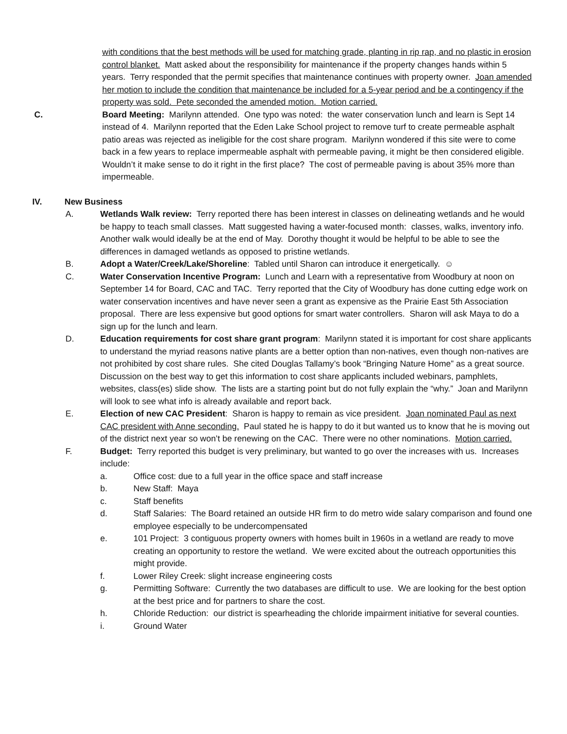with conditions that the best methods will be used for matching grade, planting in rip rap, and no plastic in erosion control blanket. Matt asked about the responsibility for maintenance if the property changes hands within 5 years. Terry responded that the permit specifies that maintenance continues with property owner. Joan amended her motion to include the condition that maintenance be included for a 5-year period and be a contingency if the property was sold. Pete seconded the amended motion. Motion carried.
C. Board Meeting: Marilynn attended. One typo was noted: the water conservation lunch and learn is Sept 14 instead of 4. Marilynn reported that the Eden Lake School project to remove turf to create permeable asphalt patio areas was rejected as ineligible for the cost share program. Marilynn wondered if this site were to come back in a few years to replace impermeable asphalt with permeable paving, it might be then considered eligible. Wouldn’t it make sense to do it right in the first place? The cost of permeable paving is about 35% more than impermeable.
IV. New Business
A. Wetlands Walk review: Terry reported there has been interest in classes on delineating wetlands and he would be happy to teach small classes. Matt suggested having a water-focused month: classes, walks, inventory info. Another walk would ideally be at the end of May. Dorothy thought it would be helpful to be able to see the differences in damaged wetlands as opposed to pristine wetlands.
B. Adopt a Water/Creek/Lake/Shoreline: Tabled until Sharon can introduce it energetically. ☺
C. Water Conservation Incentive Program: Lunch and Learn with a representative from Woodbury at noon on September 14 for Board, CAC and TAC. Terry reported that the City of Woodbury has done cutting edge work on water conservation incentives and have never seen a grant as expensive as the Prairie East 5th Association proposal. There are less expensive but good options for smart water controllers. Sharon will ask Maya to do a sign up for the lunch and learn.
D. Education requirements for cost share grant program: Marilynn stated it is important for cost share applicants to understand the myriad reasons native plants are a better option than non-natives, even though non-natives are not prohibited by cost share rules. She cited Douglas Tallamy’s book “Bringing Nature Home” as a great source. Discussion on the best way to get this information to cost share applicants included webinars, pamphlets, websites, class(es) slide show. The lists are a starting point but do not fully explain the “why.” Joan and Marilynn will look to see what info is already available and report back.
E. Election of new CAC President: Sharon is happy to remain as vice president. Joan nominated Paul as next CAC president with Anne seconding. Paul stated he is happy to do it but wanted us to know that he is moving out of the district next year so won’t be renewing on the CAC. There were no other nominations. Motion carried.
F. Budget: Terry reported this budget is very preliminary, but wanted to go over the increases with us. Increases include:
a. Office cost: due to a full year in the office space and staff increase
b. New Staff: Maya
c. Staff benefits
d. Staff Salaries: The Board retained an outside HR firm to do metro wide salary comparison and found one employee especially to be undercompensated
e. 101 Project: 3 contiguous property owners with homes built in 1960s in a wetland are ready to move creating an opportunity to restore the wetland. We were excited about the outreach opportunities this might provide.
f. Lower Riley Creek: slight increase engineering costs
g. Permitting Software: Currently the two databases are difficult to use. We are looking for the best option at the best price and for partners to share the cost.
h. Chloride Reduction: our district is spearheading the chloride impairment initiative for several counties.
i. Ground Water